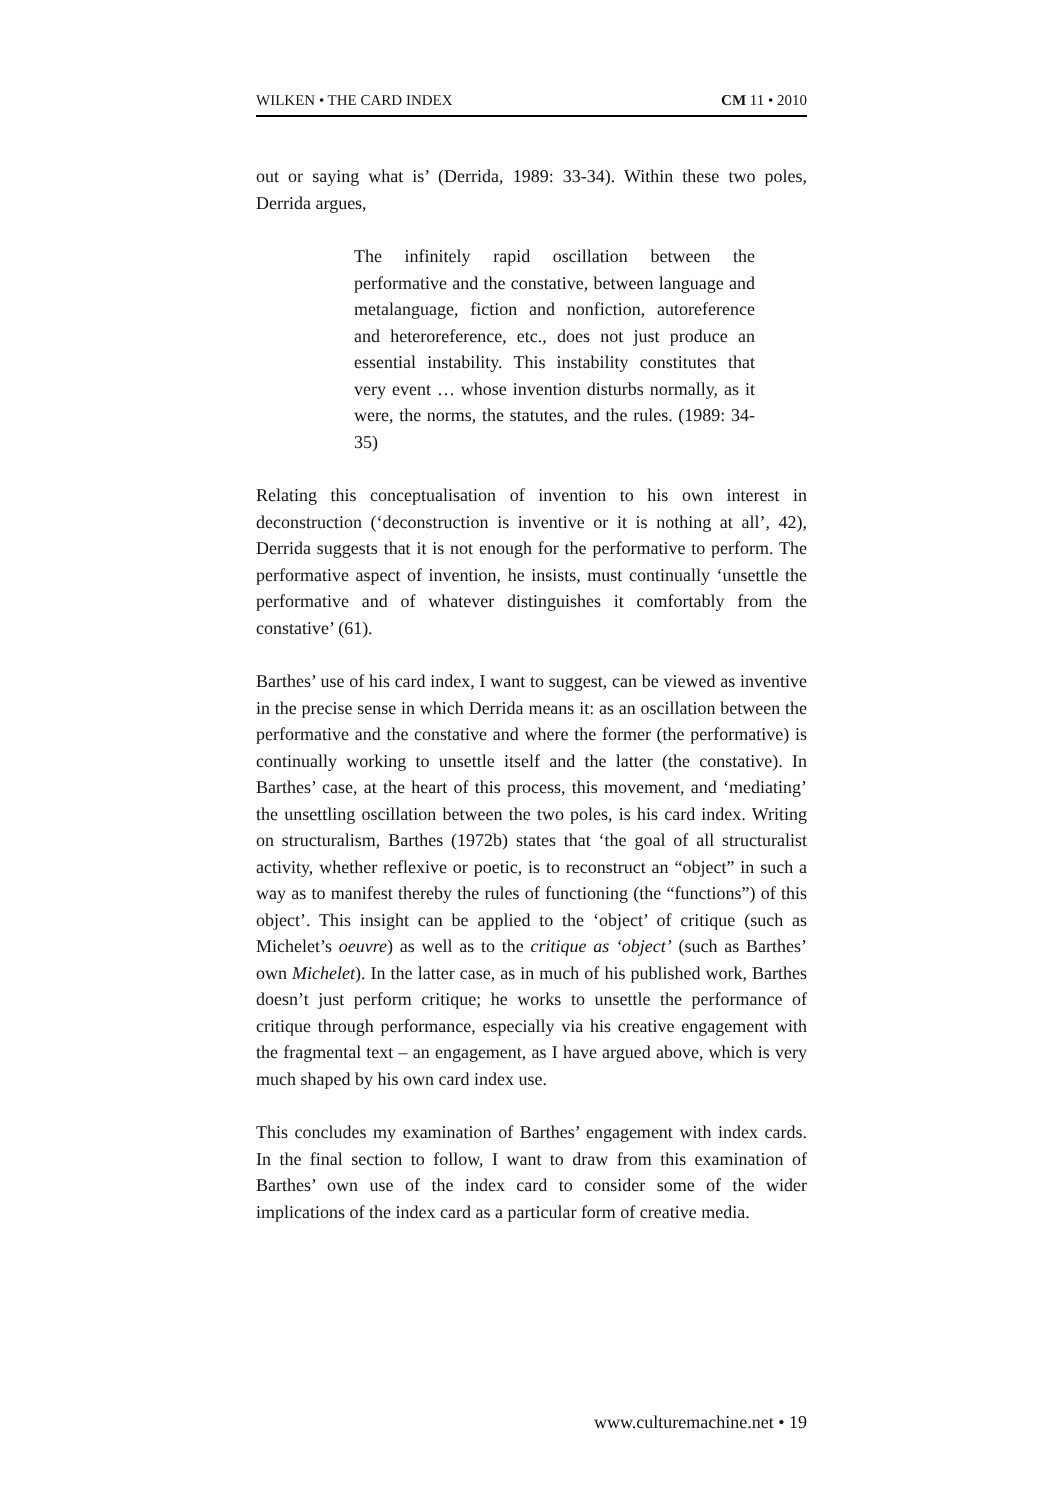WILKEN • THE CARD INDEX CM 11 • 2010
out or saying what is’ (Derrida, 1989: 33-34). Within these two poles, Derrida argues,
The infinitely rapid oscillation between the performative and the constative, between language and metalanguage, fiction and nonfiction, autoreference and heteroreference, etc., does not just produce an essential instability. This instability constitutes that very event … whose invention disturbs normally, as it were, the norms, the statutes, and the rules. (1989: 34-35)
Relating this conceptualisation of invention to his own interest in deconstruction (‘deconstruction is inventive or it is nothing at all’, 42), Derrida suggests that it is not enough for the performative to perform. The performative aspect of invention, he insists, must continually ‘unsettle the performative and of whatever distinguishes it comfortably from the constative’ (61).
Barthes’ use of his card index, I want to suggest, can be viewed as inventive in the precise sense in which Derrida means it: as an oscillation between the performative and the constative and where the former (the performative) is continually working to unsettle itself and the latter (the constative). In Barthes’ case, at the heart of this process, this movement, and ‘mediating’ the unsettling oscillation between the two poles, is his card index. Writing on structuralism, Barthes (1972b) states that ‘the goal of all structuralist activity, whether reflexive or poetic, is to reconstruct an “object” in such a way as to manifest thereby the rules of functioning (the “functions”) of this object’. This insight can be applied to the ‘object’ of critique (such as Michelet’s oeuvre) as well as to the critique as ‘object’ (such as Barthes’ own Michelet). In the latter case, as in much of his published work, Barthes doesn’t just perform critique; he works to unsettle the performance of critique through performance, especially via his creative engagement with the fragmental text – an engagement, as I have argued above, which is very much shaped by his own card index use.
This concludes my examination of Barthes’ engagement with index cards. In the final section to follow, I want to draw from this examination of Barthes’ own use of the index card to consider some of the wider implications of the index card as a particular form of creative media.
www.culturemachine.net • 19